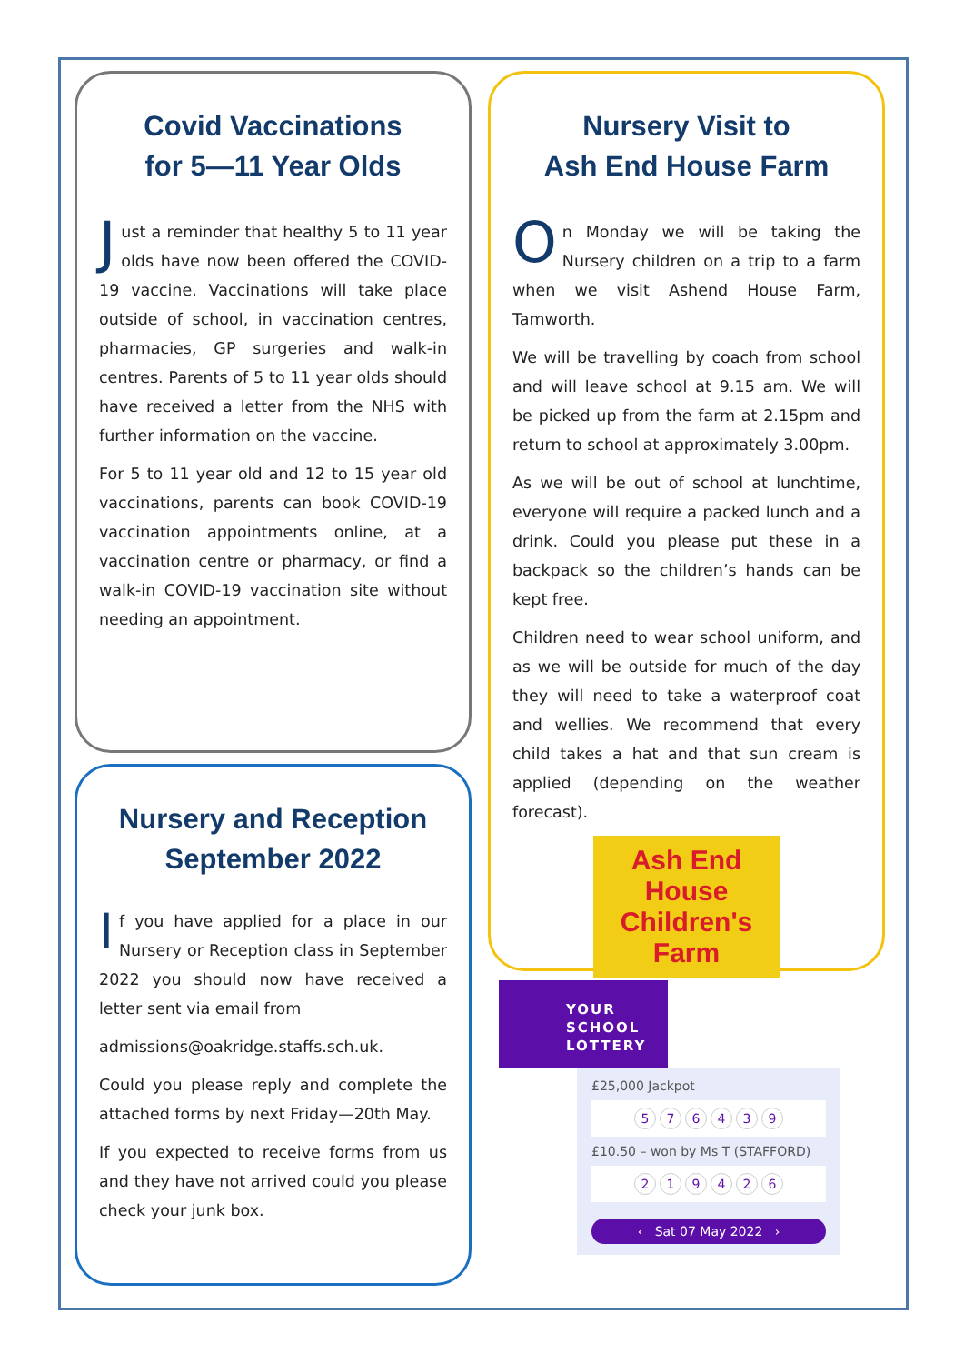Covid Vaccinations
for 5—11 Year Olds
Just a reminder that healthy 5 to 11 year olds have now been offered the COVID-19 vaccine. Vaccinations will take place outside of school, in vaccination centres, pharmacies, GP surgeries and walk-in centres. Parents of 5 to 11 year olds should have received a letter from the NHS with further information on the vaccine.
For 5 to 11 year old and 12 to 15 year old vaccinations, parents can book COVID-19 vaccination appointments online, at a vaccination centre or pharmacy, or find a walk-in COVID-19 vaccination site without needing an appointment.
Nursery and Reception
September 2022
If you have applied for a place in our Nursery or Reception class in September 2022 you should now have received a letter sent via email from
admissions@oakridge.staffs.sch.uk.
Could you please reply and complete the attached forms by next Friday—20th May.
If you expected to receive forms from us and they have not arrived could you please check your junk box.
Nursery Visit to
Ash End House Farm
On Monday we will be taking the Nursery children on a trip to a farm when we visit Ashend House Farm, Tamworth.
We will be travelling by coach from school and will leave school at 9.15 am. We will be picked up from the farm at 2.15pm and return to school at approximately 3.00pm.
As we will be out of school at lunchtime, everyone will require a packed lunch and a drink. Could you please put these in a backpack so the children’s hands can be kept free.
Children need to wear school uniform, and as we will be outside for much of the day they will need to take a waterproof coat and wellies. We recommend that every child takes a hat and that sun cream is applied (depending on the weather forecast).
Ash End House Children's Farm
YOUR
SCHOOL
LOTTERY
£25,000 Jackpot
576439
£10.50 – won by Ms T (STAFFORD)
219426
‹ Sat 07 May 2022 ›